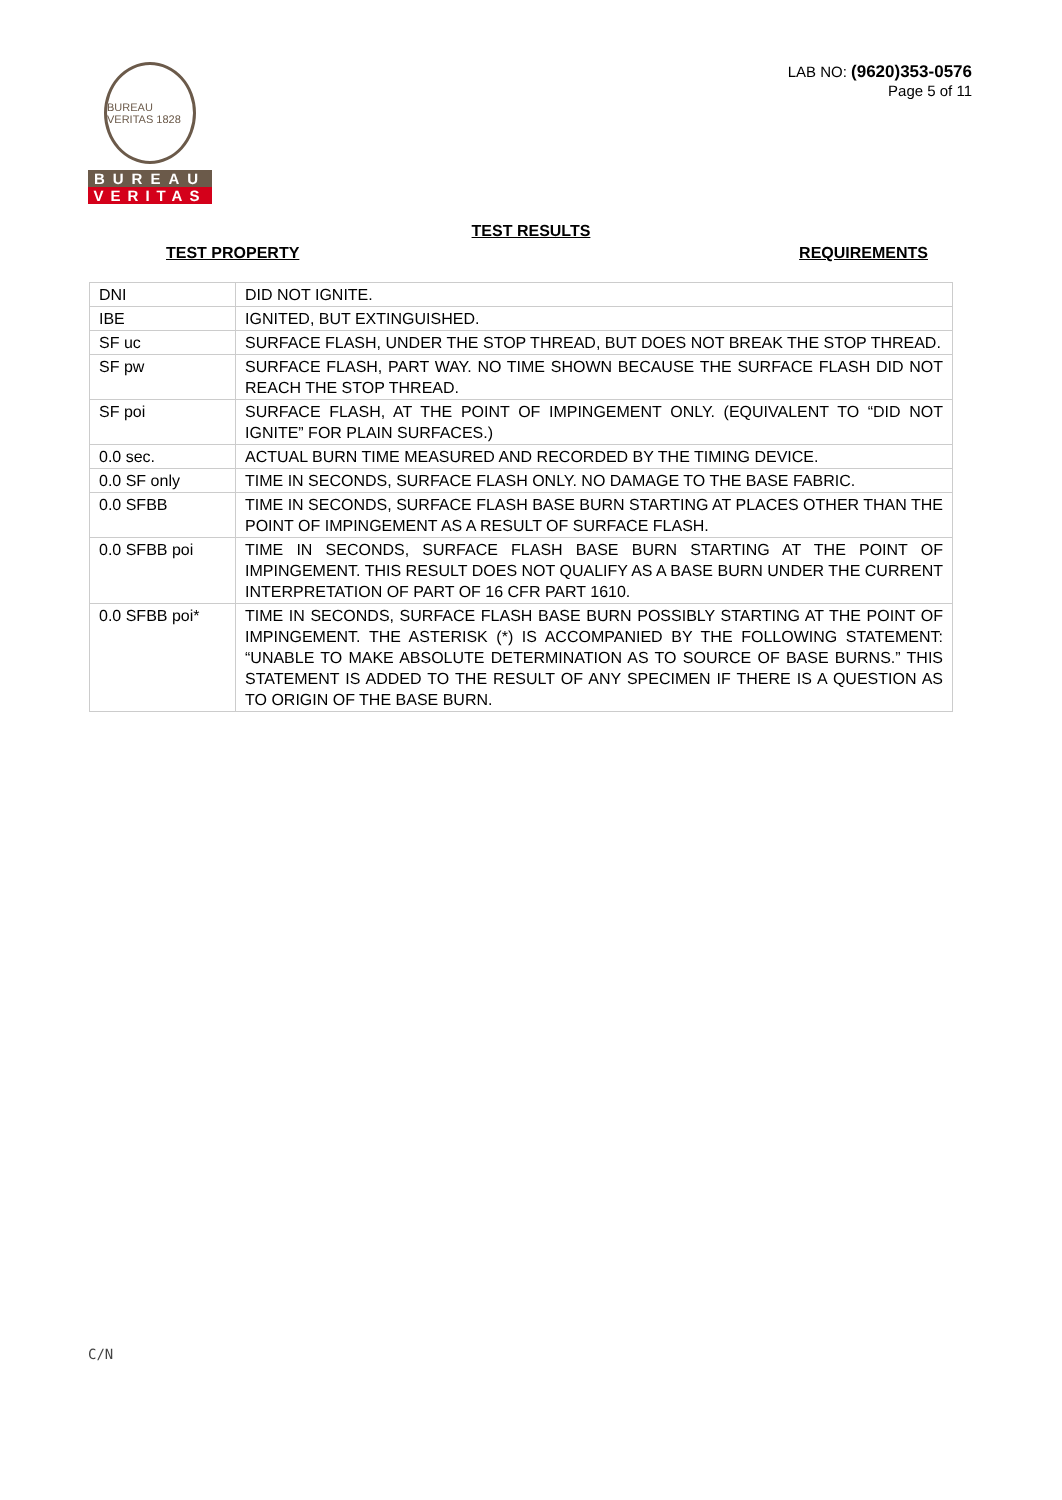BUREAU VERITAS 1828
BUREAU
VERITAS
LAB NO: (9620)353-0576
Page 5 of 11
TEST RESULTS
TEST PROPERTY REQUIREMENTS
| DNI | DID NOT IGNITE. |
| IBE | IGNITED, BUT EXTINGUISHED. |
| SF uc | SURFACE FLASH, UNDER THE STOP THREAD, BUT DOES NOT BREAK THE STOP THREAD. |
| SF pw | SURFACE FLASH, PART WAY. NO TIME SHOWN BECAUSE THE SURFACE FLASH DID NOT REACH THE STOP THREAD. |
| SF poi | SURFACE FLASH, AT THE POINT OF IMPINGEMENT ONLY. (EQUIVALENT TO “DID NOT IGNITE” FOR PLAIN SURFACES.) |
| 0.0 sec. | ACTUAL BURN TIME MEASURED AND RECORDED BY THE TIMING DEVICE. |
| 0.0 SF only | TIME IN SECONDS, SURFACE FLASH ONLY. NO DAMAGE TO THE BASE FABRIC. |
| 0.0 SFBB | TIME IN SECONDS, SURFACE FLASH BASE BURN STARTING AT PLACES OTHER THAN THE POINT OF IMPINGEMENT AS A RESULT OF SURFACE FLASH. |
| 0.0 SFBB poi | TIME IN SECONDS, SURFACE FLASH BASE BURN STARTING AT THE POINT OF IMPINGEMENT. THIS RESULT DOES NOT QUALIFY AS A BASE BURN UNDER THE CURRENT INTERPRETATION OF PART OF 16 CFR PART 1610. |
| 0.0 SFBB poi* | TIME IN SECONDS, SURFACE FLASH BASE BURN POSSIBLY STARTING AT THE POINT OF IMPINGEMENT. THE ASTERISK (*) IS ACCOMPANIED BY THE FOLLOWING STATEMENT: “UNABLE TO MAKE ABSOLUTE DETERMINATION AS TO SOURCE OF BASE BURNS.” THIS STATEMENT IS ADDED TO THE RESULT OF ANY SPECIMEN IF THERE IS A QUESTION AS TO ORIGIN OF THE BASE BURN. |
C/N